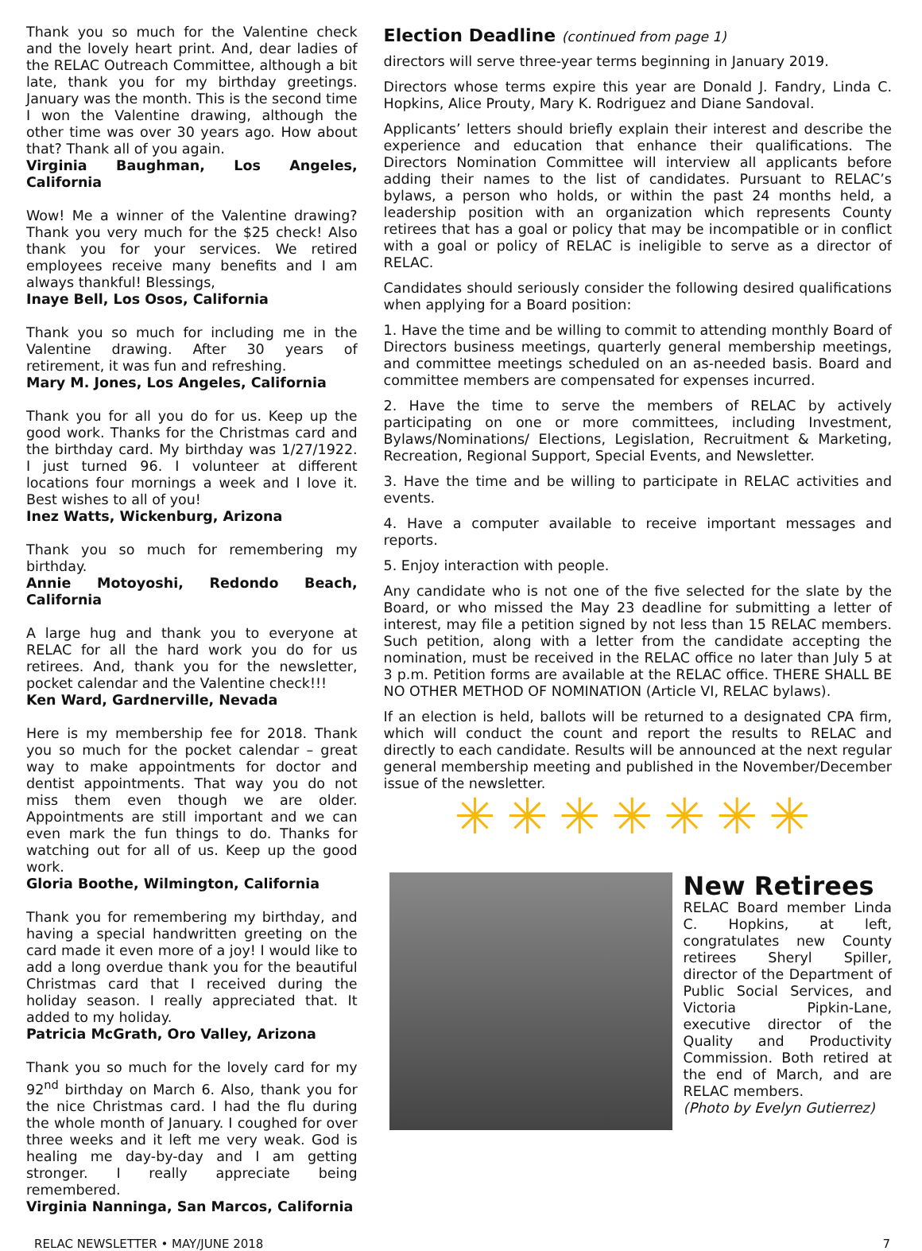Thank you so much for the Valentine check and the lovely heart print. And, dear ladies of the RELAC Outreach Committee, although a bit late, thank you for my birthday greetings. January was the month. This is the second time I won the Valentine drawing, although the other time was over 30 years ago. How about that? Thank all of you again.
Virginia Baughman, Los Angeles, California
Wow! Me a winner of the Valentine drawing? Thank you very much for the $25 check! Also thank you for your services. We retired employees receive many benefits and I am always thankful! Blessings,
Inaye Bell, Los Osos, California
Thank you so much for including me in the Valentine drawing. After 30 years of retirement, it was fun and refreshing.
Mary M. Jones, Los Angeles, California
Thank you for all you do for us. Keep up the good work. Thanks for the Christmas card and the birthday card. My birthday was 1/27/1922. I just turned 96. I volunteer at different locations four mornings a week and I love it. Best wishes to all of you!
Inez Watts, Wickenburg, Arizona
Thank you so much for remembering my birthday.
Annie Motoyoshi, Redondo Beach, California
A large hug and thank you to everyone at RELAC for all the hard work you do for us retirees. And, thank you for the newsletter, pocket calendar and the Valentine check!!!
Ken Ward, Gardnerville, Nevada
Here is my membership fee for 2018. Thank you so much for the pocket calendar – great way to make appointments for doctor and dentist appointments. That way you do not miss them even though we are older. Appointments are still important and we can even mark the fun things to do. Thanks for watching out for all of us. Keep up the good work.
Gloria Boothe, Wilmington, California
Thank you for remembering my birthday, and having a special handwritten greeting on the card made it even more of a joy! I would like to add a long overdue thank you for the beautiful Christmas card that I received during the holiday season. I really appreciated that. It added to my holiday.
Patricia McGrath, Oro Valley, Arizona
Thank you so much for the lovely card for my 92<sup>nd</sup> birthday on March 6. Also, thank you for the nice Christmas card. I had the flu during the whole month of January. I coughed for over three weeks and it left me very weak. God is healing me day-by-day and I am getting stronger. I really appreciate being remembered.
Virginia Nanninga, San Marcos, California
Election Deadline (continued from page 1)
directors will serve three-year terms beginning in January 2019.
Directors whose terms expire this year are Donald J. Fandry, Linda C. Hopkins, Alice Prouty, Mary K. Rodriguez and Diane Sandoval.
Applicants’ letters should briefly explain their interest and describe the experience and education that enhance their qualifications. The Directors Nomination Committee will interview all applicants before adding their names to the list of candidates. Pursuant to RELAC’s bylaws, a person who holds, or within the past 24 months held, a leadership position with an organization which represents County retirees that has a goal or policy that may be incompatible or in conflict with a goal or policy of RELAC is ineligible to serve as a director of RELAC.
Candidates should seriously consider the following desired qualifications when applying for a Board position:
1. Have the time and be willing to commit to attending monthly Board of Directors business meetings, quarterly general membership meetings, and committee meetings scheduled on an as-needed basis. Board and committee members are compensated for expenses incurred.
2. Have the time to serve the members of RELAC by actively participating on one or more committees, including Investment, Bylaws/Nominations/ Elections, Legislation, Recruitment & Marketing, Recreation, Regional Support, Special Events, and Newsletter.
3. Have the time and be willing to participate in RELAC activities and events.
4. Have a computer available to receive important messages and reports.
5. Enjoy interaction with people.
Any candidate who is not one of the five selected for the slate by the Board, or who missed the May 23 deadline for submitting a letter of interest, may file a petition signed by not less than 15 RELAC members. Such petition, along with a letter from the candidate accepting the nomination, must be received in the RELAC office no later than July 5 at 3 p.m. Petition forms are available at the RELAC office. THERE SHALL BE NO OTHER METHOD OF NOMINATION (Article VI, RELAC bylaws).
If an election is held, ballots will be returned to a designated CPA firm, which will conduct the count and report the results to RELAC and directly to each candidate. Results will be announced at the next regular general membership meeting and published in the November/December issue of the newsletter.
✳✳✳✳✳✳✳
New Retirees
RELAC Board member Linda C. Hopkins, at left, congratulates new County retirees Sheryl Spiller, director of the Department of Public Social Services, and Victoria Pipkin-Lane, executive director of the Quality and Productivity Commission. Both retired at the end of March, and are RELAC members.
(Photo by Evelyn Gutierrez)
RELAC NEWSLETTER • MAY/JUNE 2018 7